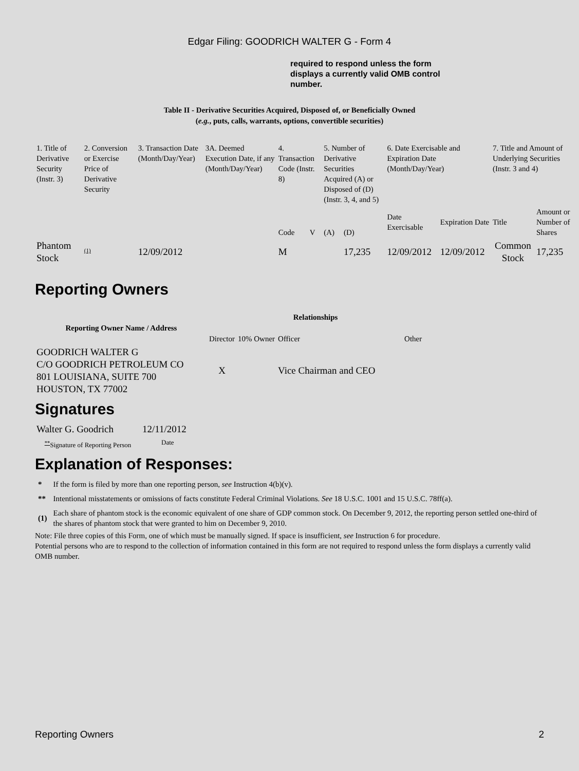Edgar Filing: GOODRICH WALTER G - Form 4
required to respond unless the form displays a currently valid OMB control number.
Table II - Derivative Securities Acquired, Disposed of, or Beneficially Owned
(e.g., puts, calls, warrants, options, convertible securities)
| 1. Title of Derivative Security (Instr. 3) | 2. Conversion or Exercise Price of Derivative Security | 3. Transaction Date (Month/Day/Year) | 3A. Deemed Execution Date, if any (Month/Day/Year) | 4. Transaction Code (Instr. 8) | | 5. Number of Derivative Securities Acquired (A) or Disposed of (D) (Instr. 3, 4, and 5) | | 6. Date Exercisable and Expiration Date (Month/Day/Year) | | 7. Title and Amount of Underlying Securities (Instr. 3 and 4) | |
| | | | | Code | V | (A) | (D) | Date Exercisable | Expiration Date | Title | Amount or Number of Shares |
| Phantom Stock | <sup>(1)</sup> | 12/09/2012 | | M | | | 17,235 | 12/09/2012 | 12/09/2012 | Common Stock | 17,235 |
Reporting Owners
| Reporting Owner Name / Address | Relationships | | | |
| --- | --- | --- | --- | --- |
| | Director | 10% Owner | Officer | Other |
| GOODRICH WALTER G C/O GOODRICH PETROLEUM CO 801 LOUISIANA, SUITE 700 HOUSTON, TX 77002 | X | | Vice Chairman and CEO | |
Signatures
| Walter G. Goodrich | 12/11/2012 |
| <sup>**</sup> Signature of Reporting Person | Date |
Explanation of Responses:
| * | If the form is filed by more than one reporting person, see Instruction 4(b)(v). |
| ** | Intentional misstatements or omissions of facts constitute Federal Criminal Violations. See 18 U.S.C. 1001 and 15 U.S.C. 78ff(a). |
| (1) | Each share of phantom stock is the economic equivalent of one share of GDP common stock. On December 9, 2012, the reporting person settled one-third of the shares of phantom stock that were granted to him on December 9, 2010. |
Note: File three copies of this Form, one of which must be manually signed. If space is insufficient, see Instruction 6 for procedure.
Potential persons who are to respond to the collection of information contained in this form are not required to respond unless the form displays a currently valid OMB number.
Reporting Owners 2